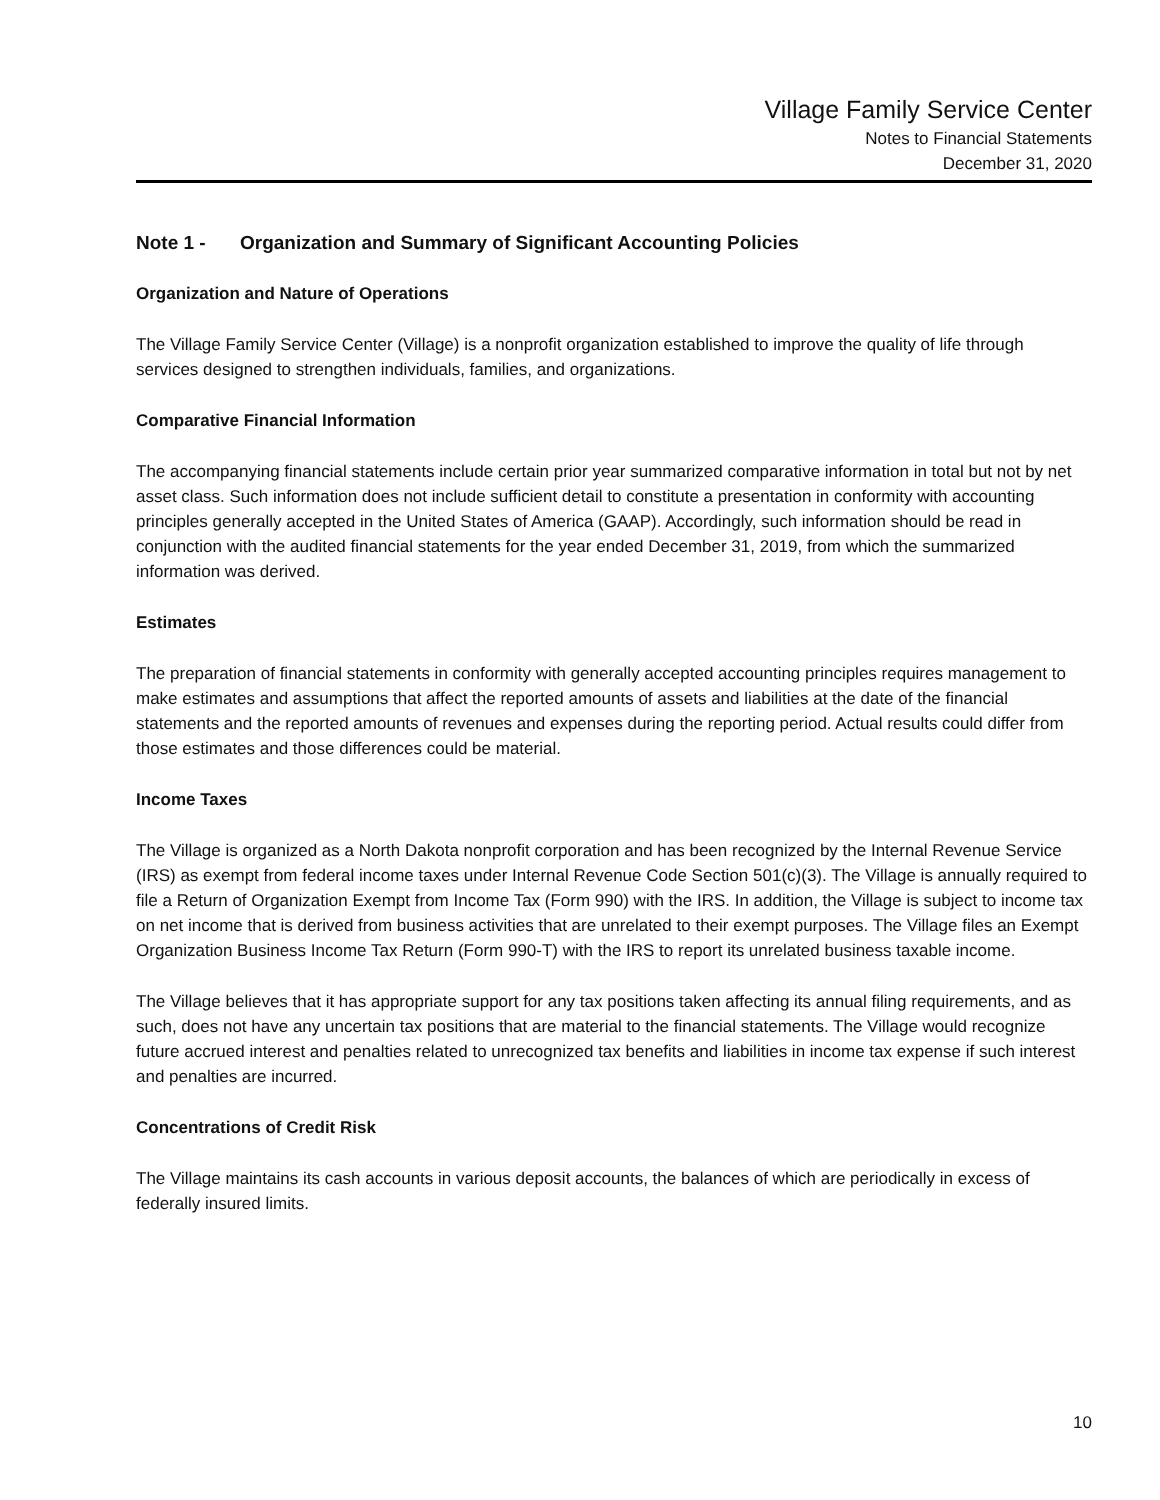Village Family Service Center
Notes to Financial Statements
December 31, 2020
Note 1 - Organization and Summary of Significant Accounting Policies
Organization and Nature of Operations
The Village Family Service Center (Village) is a nonprofit organization established to improve the quality of life through services designed to strengthen individuals, families, and organizations.
Comparative Financial Information
The accompanying financial statements include certain prior year summarized comparative information in total but not by net asset class. Such information does not include sufficient detail to constitute a presentation in conformity with accounting principles generally accepted in the United States of America (GAAP). Accordingly, such information should be read in conjunction with the audited financial statements for the year ended December 31, 2019, from which the summarized information was derived.
Estimates
The preparation of financial statements in conformity with generally accepted accounting principles requires management to make estimates and assumptions that affect the reported amounts of assets and liabilities at the date of the financial statements and the reported amounts of revenues and expenses during the reporting period. Actual results could differ from those estimates and those differences could be material.
Income Taxes
The Village is organized as a North Dakota nonprofit corporation and has been recognized by the Internal Revenue Service (IRS) as exempt from federal income taxes under Internal Revenue Code Section 501(c)(3). The Village is annually required to file a Return of Organization Exempt from Income Tax (Form 990) with the IRS. In addition, the Village is subject to income tax on net income that is derived from business activities that are unrelated to their exempt purposes. The Village files an Exempt Organization Business Income Tax Return (Form 990-T) with the IRS to report its unrelated business taxable income.
The Village believes that it has appropriate support for any tax positions taken affecting its annual filing requirements, and as such, does not have any uncertain tax positions that are material to the financial statements. The Village would recognize future accrued interest and penalties related to unrecognized tax benefits and liabilities in income tax expense if such interest and penalties are incurred.
Concentrations of Credit Risk
The Village maintains its cash accounts in various deposit accounts, the balances of which are periodically in excess of federally insured limits.
10